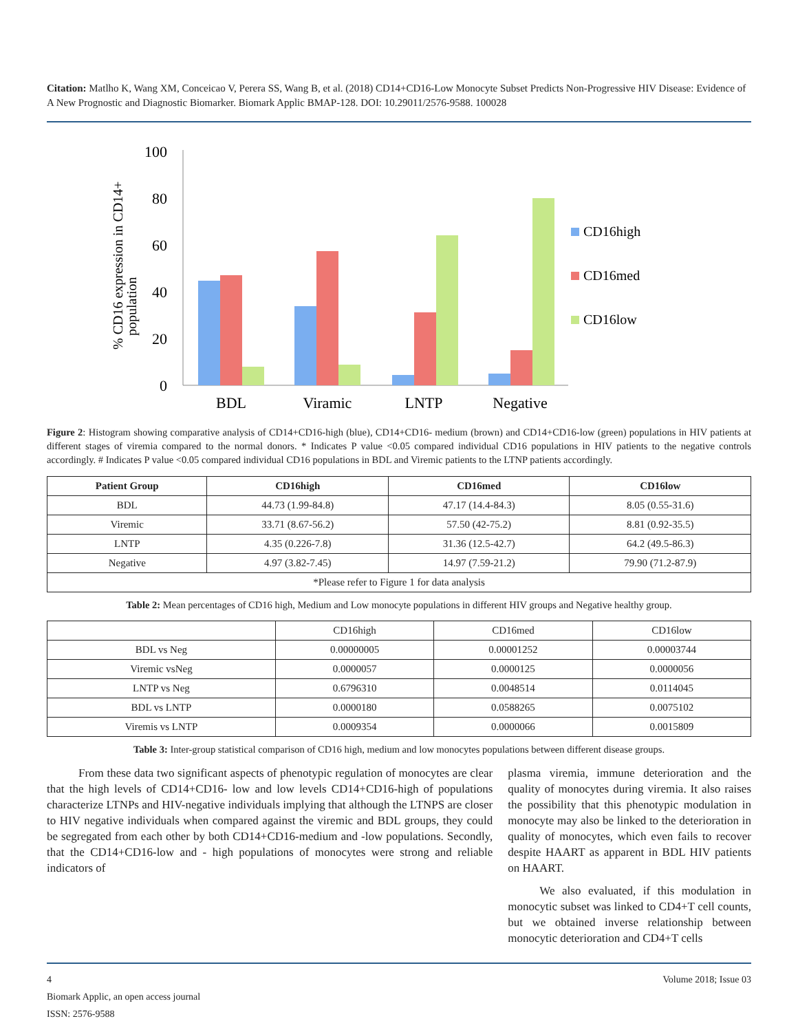Citation: Matlho K, Wang XM, Conceicao V, Perera SS, Wang B, et al. (2018) CD14+CD16-Low Monocyte Subset Predicts Non-Progressive HIV Disease: Evidence of A New Prognostic and Diagnostic Biomarker. Biomark Applic BMAP-128. DOI: 10.29011/2576-9588. 100028
% CD16 expression in CD14+
population
100
80
60
40
20
0
BDL
Viramic
LNTP
Negative
CD16high
CD16med
CD16low
Figure 2: Histogram showing comparative analysis of CD14+CD16-high (blue), CD14+CD16- medium (brown) and CD14+CD16-low (green) populations in HIV patients at different stages of viremia compared to the normal donors. * Indicates P value <0.05 compared individual CD16 populations in HIV patients to the negative controls accordingly. # Indicates P value <0.05 compared individual CD16 populations in BDL and Viremic patients to the LTNP patients accordingly.
| Patient Group | CD16high | CD16med | CD16low |
| --- | --- | --- | --- |
| BDL | 44.73 (1.99-84.8) | 47.17 (14.4-84.3) | 8.05 (0.55-31.6) |
| Viremic | 33.71 (8.67-56.2) | 57.50 (42-75.2) | 8.81 (0.92-35.5) |
| LNTP | 4.35 (0.226-7.8) | 31.36 (12.5-42.7) | 64.2 (49.5-86.3) |
| Negative | 4.97 (3.82-7.45) | 14.97 (7.59-21.2) | 79.90 (71.2-87.9) |
| *Please refer to Figure 1 for data analysis | | | |
Table 2: Mean percentages of CD16 high, Medium and Low monocyte populations in different HIV groups and Negative healthy group.
| | CD16high | CD16med | CD16low |
| BDL vs Neg | 0.00000005 | 0.00001252 | 0.00003744 |
| Viremic vsNeg | 0.0000057 | 0.0000125 | 0.0000056 |
| LNTP vs Neg | 0.6796310 | 0.0048514 | 0.0114045 |
| BDL vs LNTP | 0.0000180 | 0.0588265 | 0.0075102 |
| Viremis vs LNTP | 0.0009354 | 0.0000066 | 0.0015809 |
Table 3: Inter-group statistical comparison of CD16 high, medium and low monocytes populations between different disease groups.
From these data two significant aspects of phenotypic regulation of monocytes are clear that the high levels of CD14+CD16- low and low levels CD14+CD16-high of populations characterize LTNPs and HIV-negative individuals implying that although the LTNPS are closer to HIV negative individuals when compared against the viremic and BDL groups, they could be segregated from each other by both CD14+CD16-medium and -low populations. Secondly, that the CD14+CD16-low and - high populations of monocytes were strong and reliable indicators of
plasma viremia, immune deterioration and the quality of monocytes during viremia. It also raises the possibility that this phenotypic modulation in monocyte may also be linked to the deterioration in quality of monocytes, which even fails to recover despite HAART as apparent in BDL HIV patients on HAART.
We also evaluated, if this modulation in monocytic subset was linked to CD4+T cell counts, but we obtained inverse relationship between monocytic deterioration and CD4+T cells
4 Volume 2018; Issue 03
Biomark Applic, an open access journal
ISSN: 2576-9588